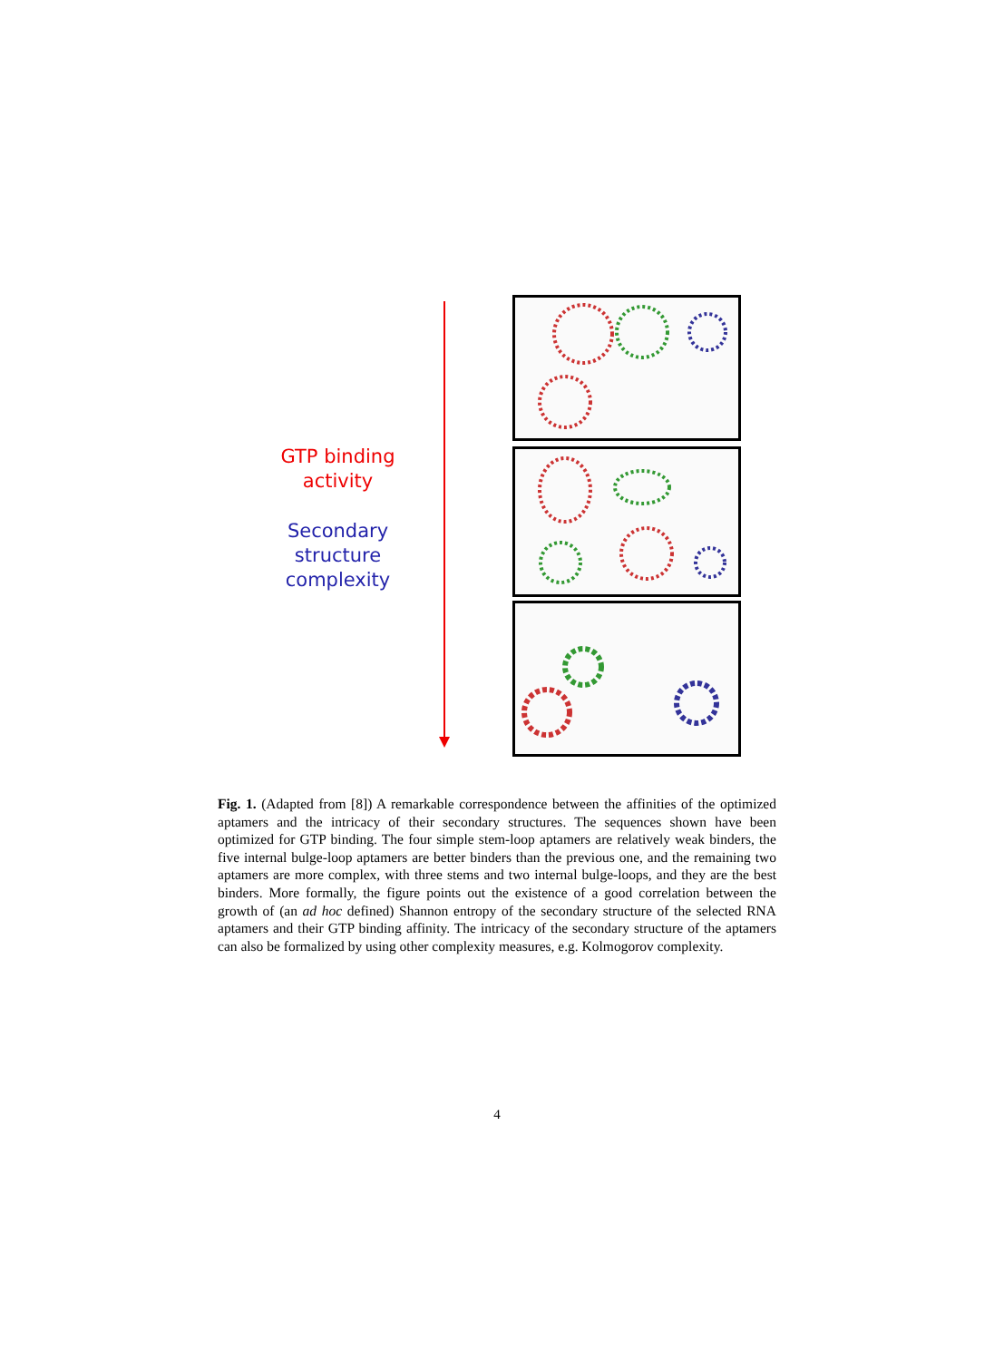GTP binding
activity
Secondary
structure
complexity
Fig. 1. (Adapted from [8]) A remarkable correspondence between the affinities of the optimized aptamers and the intricacy of their secondary structures. The sequences shown have been optimized for GTP binding. The four simple stem-loop aptamers are relatively weak binders, the five internal bulge-loop aptamers are better binders than the previous one, and the remaining two aptamers are more complex, with three stems and two internal bulge-loops, and they are the best binders. More formally, the figure points out the existence of a good correlation between the growth of (an ad hoc defined) Shannon entropy of the secondary structure of the selected RNA aptamers and their GTP binding affinity. The intricacy of the secondary structure of the aptamers can also be formalized by using other complexity measures, e.g. Kolmogorov complexity.
4